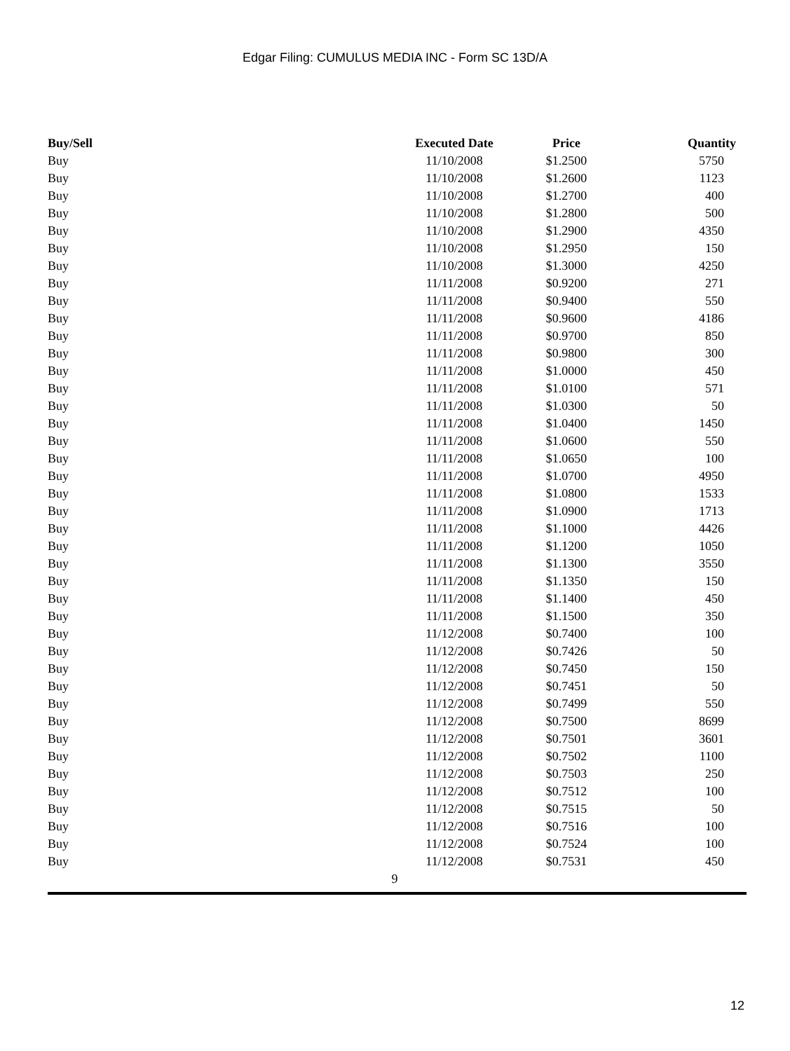Edgar Filing: CUMULUS MEDIA INC - Form SC 13D/A
| Buy/Sell | Executed Date | Price | Quantity |
| --- | --- | --- | --- |
| Buy | 11/10/2008 | $1.2500 | 5750 |
| Buy | 11/10/2008 | $1.2600 | 1123 |
| Buy | 11/10/2008 | $1.2700 | 400 |
| Buy | 11/10/2008 | $1.2800 | 500 |
| Buy | 11/10/2008 | $1.2900 | 4350 |
| Buy | 11/10/2008 | $1.2950 | 150 |
| Buy | 11/10/2008 | $1.3000 | 4250 |
| Buy | 11/11/2008 | $0.9200 | 271 |
| Buy | 11/11/2008 | $0.9400 | 550 |
| Buy | 11/11/2008 | $0.9600 | 4186 |
| Buy | 11/11/2008 | $0.9700 | 850 |
| Buy | 11/11/2008 | $0.9800 | 300 |
| Buy | 11/11/2008 | $1.0000 | 450 |
| Buy | 11/11/2008 | $1.0100 | 571 |
| Buy | 11/11/2008 | $1.0300 | 50 |
| Buy | 11/11/2008 | $1.0400 | 1450 |
| Buy | 11/11/2008 | $1.0600 | 550 |
| Buy | 11/11/2008 | $1.0650 | 100 |
| Buy | 11/11/2008 | $1.0700 | 4950 |
| Buy | 11/11/2008 | $1.0800 | 1533 |
| Buy | 11/11/2008 | $1.0900 | 1713 |
| Buy | 11/11/2008 | $1.1000 | 4426 |
| Buy | 11/11/2008 | $1.1200 | 1050 |
| Buy | 11/11/2008 | $1.1300 | 3550 |
| Buy | 11/11/2008 | $1.1350 | 150 |
| Buy | 11/11/2008 | $1.1400 | 450 |
| Buy | 11/11/2008 | $1.1500 | 350 |
| Buy | 11/12/2008 | $0.7400 | 100 |
| Buy | 11/12/2008 | $0.7426 | 50 |
| Buy | 11/12/2008 | $0.7450 | 150 |
| Buy | 11/12/2008 | $0.7451 | 50 |
| Buy | 11/12/2008 | $0.7499 | 550 |
| Buy | 11/12/2008 | $0.7500 | 8699 |
| Buy | 11/12/2008 | $0.7501 | 3601 |
| Buy | 11/12/2008 | $0.7502 | 1100 |
| Buy | 11/12/2008 | $0.7503 | 250 |
| Buy | 11/12/2008 | $0.7512 | 100 |
| Buy | 11/12/2008 | $0.7515 | 50 |
| Buy | 11/12/2008 | $0.7516 | 100 |
| Buy | 11/12/2008 | $0.7524 | 100 |
| Buy | 11/12/2008 | $0.7531 | 450 |
9
12